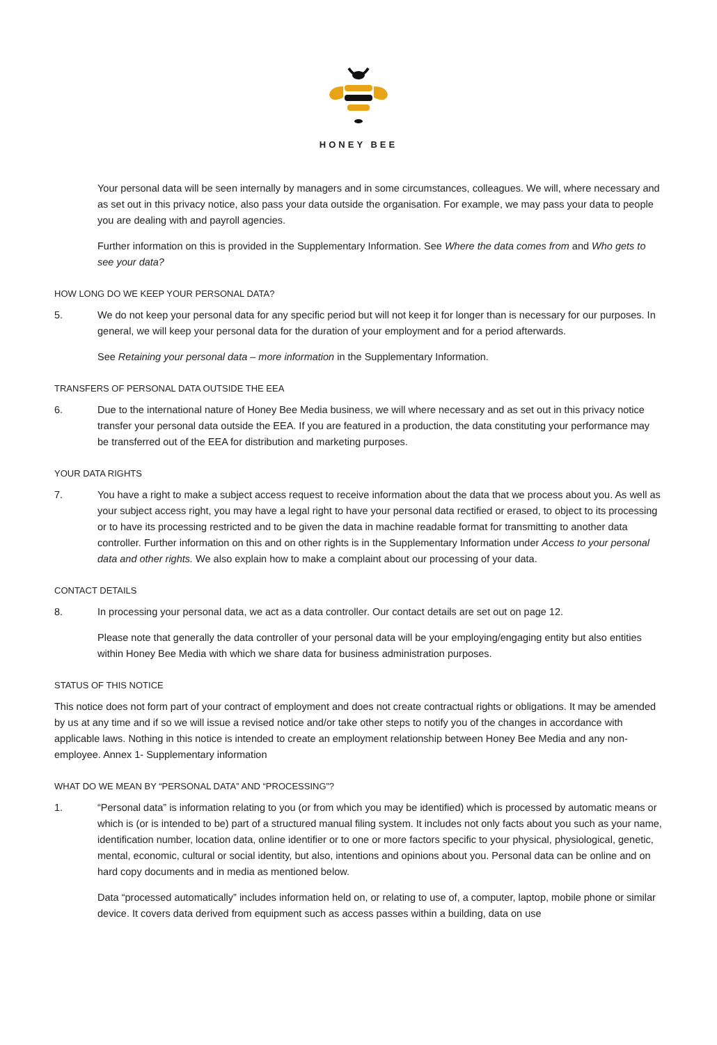HONEY BEE
Your personal data will be seen internally by managers and in some circumstances, colleagues. We will, where necessary and as set out in this privacy notice, also pass your data outside the organisation. For example, we may pass your data to people you are dealing with and payroll agencies.
Further information on this is provided in the Supplementary Information. See Where the data comes from and Who gets to see your data?
HOW LONG DO WE KEEP YOUR PERSONAL DATA?
5. We do not keep your personal data for any specific period but will not keep it for longer than is necessary for our purposes. In general, we will keep your personal data for the duration of your employment and for a period afterwards.
See Retaining your personal data – more information in the Supplementary Information.
TRANSFERS OF PERSONAL DATA OUTSIDE THE EEA
6. Due to the international nature of Honey Bee Media business, we will where necessary and as set out in this privacy notice transfer your personal data outside the EEA. If you are featured in a production, the data constituting your performance may be transferred out of the EEA for distribution and marketing purposes.
YOUR DATA RIGHTS
7. You have a right to make a subject access request to receive information about the data that we process about you. As well as your subject access right, you may have a legal right to have your personal data rectified or erased, to object to its processing or to have its processing restricted and to be given the data in machine readable format for transmitting to another data controller. Further information on this and on other rights is in the Supplementary Information under Access to your personal data and other rights. We also explain how to make a complaint about our processing of your data.
CONTACT DETAILS
8. In processing your personal data, we act as a data controller. Our contact details are set out on page 12.
Please note that generally the data controller of your personal data will be your employing/engaging entity but also entities within Honey Bee Media with which we share data for business administration purposes.
STATUS OF THIS NOTICE
This notice does not form part of your contract of employment and does not create contractual rights or obligations. It may be amended by us at any time and if so we will issue a revised notice and/or take other steps to notify you of the changes in accordance with applicable laws. Nothing in this notice is intended to create an employment relationship between Honey Bee Media and any non-employee. Annex 1- Supplementary information
WHAT DO WE MEAN BY “PERSONAL DATA” AND “PROCESSING”?
1. “Personal data” is information relating to you (or from which you may be identified) which is processed by automatic means or which is (or is intended to be) part of a structured manual filing system. It includes not only facts about you such as your name, identification number, location data, online identifier or to one or more factors specific to your physical, physiological, genetic, mental, economic, cultural or social identity, but also, intentions and opinions about you. Personal data can be online and on hard copy documents and in media as mentioned below.
Data “processed automatically” includes information held on, or relating to use of, a computer, laptop, mobile phone or similar device. It covers data derived from equipment such as access passes within a building, data on use